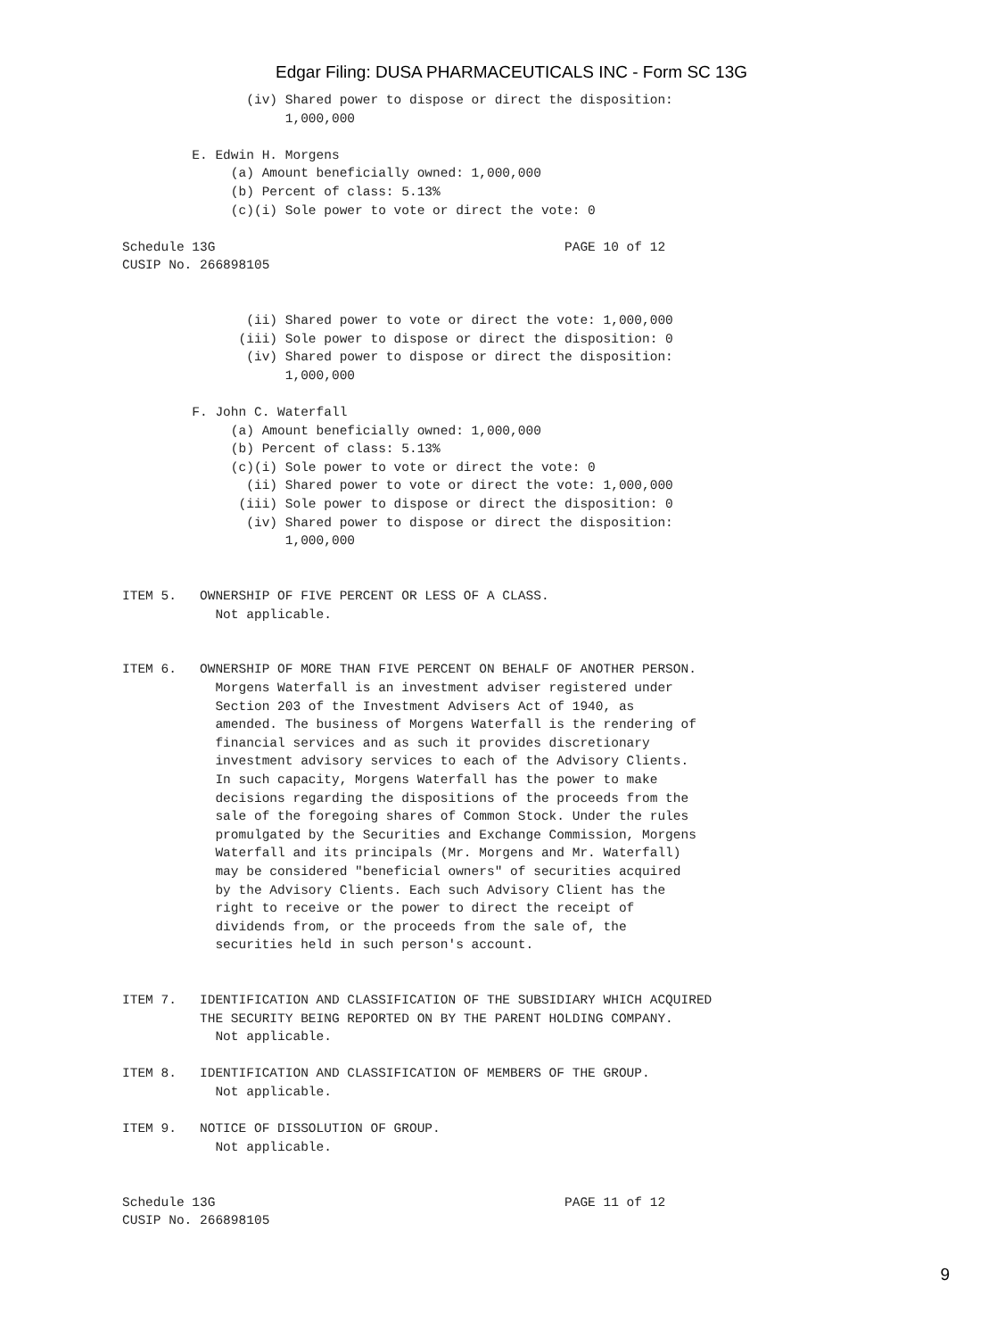Edgar Filing: DUSA PHARMACEUTICALS INC - Form SC 13G
                (iv) Shared power to dispose or direct the disposition:
                     1,000,000

         E. Edwin H. Morgens
              (a) Amount beneficially owned: 1,000,000
              (b) Percent of class: 5.13%
              (c)(i) Sole power to vote or direct the vote: 0

Schedule 13G                                             PAGE 10 of 12
CUSIP No. 266898105


                (ii) Shared power to vote or direct the vote: 1,000,000
               (iii) Sole power to dispose or direct the disposition: 0
                (iv) Shared power to dispose or direct the disposition:
                     1,000,000

         F. John C. Waterfall
              (a) Amount beneficially owned: 1,000,000
              (b) Percent of class: 5.13%
              (c)(i) Sole power to vote or direct the vote: 0
                (ii) Shared power to vote or direct the vote: 1,000,000
               (iii) Sole power to dispose or direct the disposition: 0
                (iv) Shared power to dispose or direct the disposition:
                     1,000,000


ITEM 5.   OWNERSHIP OF FIVE PERCENT OR LESS OF A CLASS.
            Not applicable.


ITEM 6.   OWNERSHIP OF MORE THAN FIVE PERCENT ON BEHALF OF ANOTHER PERSON.
            Morgens Waterfall is an investment adviser registered under
            Section 203 of the Investment Advisers Act of 1940, as
            amended. The business of Morgens Waterfall is the rendering of
            financial services and as such it provides discretionary
            investment advisory services to each of the Advisory Clients.
            In such capacity, Morgens Waterfall has the power to make
            decisions regarding the dispositions of the proceeds from the
            sale of the foregoing shares of Common Stock. Under the rules
            promulgated by the Securities and Exchange Commission, Morgens
            Waterfall and its principals (Mr. Morgens and Mr. Waterfall)
            may be considered "beneficial owners" of securities acquired
            by the Advisory Clients. Each such Advisory Client has the
            right to receive or the power to direct the receipt of
            dividends from, or the proceeds from the sale of, the
            securities held in such person's account.


ITEM 7.   IDENTIFICATION AND CLASSIFICATION OF THE SUBSIDIARY WHICH ACQUIRED
          THE SECURITY BEING REPORTED ON BY THE PARENT HOLDING COMPANY.
            Not applicable.

ITEM 8.   IDENTIFICATION AND CLASSIFICATION OF MEMBERS OF THE GROUP.
            Not applicable.

ITEM 9.   NOTICE OF DISSOLUTION OF GROUP.
            Not applicable.


Schedule 13G                                             PAGE 11 of 12
CUSIP No. 266898105
9